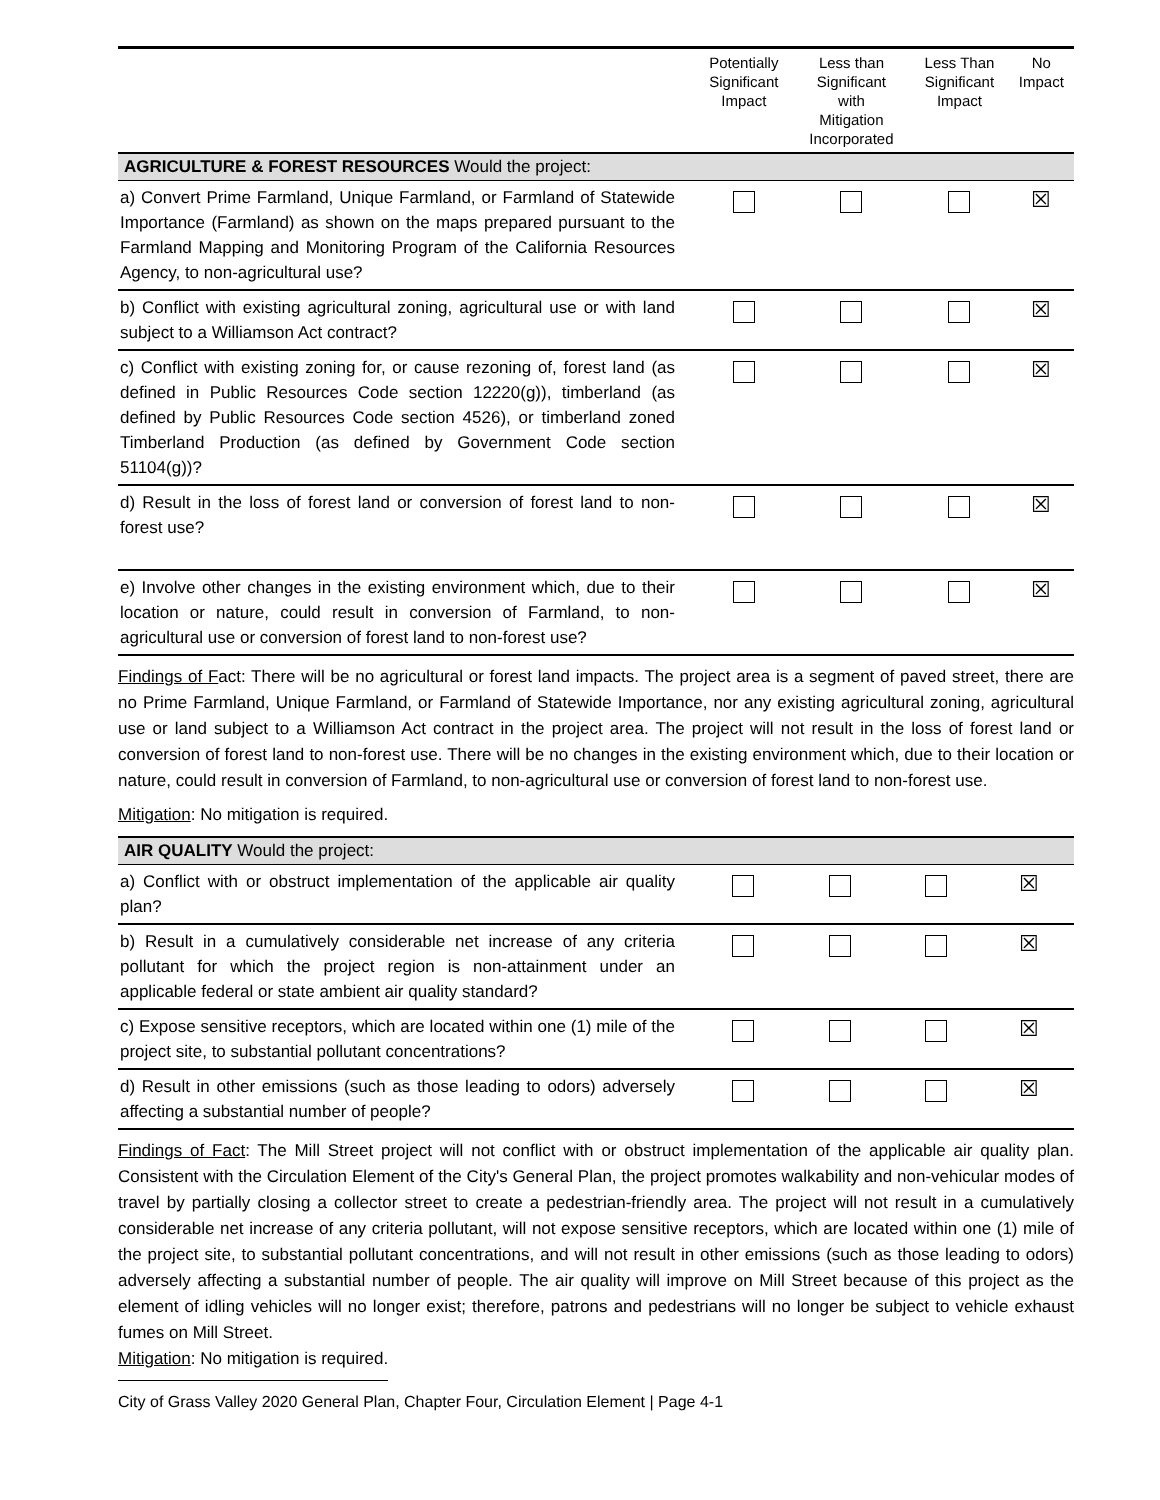| | Potentially Significant Impact | Less than Significant with Mitigation Incorporated | Less Than Significant Impact | No Impact |
| --- | --- | --- | --- | --- |
| AGRICULTURE & FOREST RESOURCES Would the project: | | | | |
| a) Convert Prime Farmland, Unique Farmland, or Farmland of Statewide Importance (Farmland) as shown on the maps prepared pursuant to the Farmland Mapping and Monitoring Program of the California Resources Agency, to non-agricultural use? | | | | ☒ |
| b) Conflict with existing agricultural zoning, agricultural use or with land subject to a Williamson Act contract? | | | | ☒ |
| c) Conflict with existing zoning for, or cause rezoning of, forest land (as defined in Public Resources Code section 12220(g)), timberland (as defined by Public Resources Code section 4526), or timberland zoned Timberland Production (as defined by Government Code section 51104(g))? | | | | ☒ |
| d) Result in the loss of forest land or conversion of forest land to non-forest use? | | | | ☒ |
| e) Involve other changes in the existing environment which, due to their location or nature, could result in conversion of Farmland, to non-agricultural use or conversion of forest land to non-forest use? | | | | ☒ |
Findings of Fact: There will be no agricultural or forest land impacts. The project area is a segment of paved street, there are no Prime Farmland, Unique Farmland, or Farmland of Statewide Importance, nor any existing agricultural zoning, agricultural use or land subject to a Williamson Act contract in the project area. The project will not result in the loss of forest land or conversion of forest land to non-forest use. There will be no changes in the existing environment which, due to their location or nature, could result in conversion of Farmland, to non-agricultural use or conversion of forest land to non-forest use.
Mitigation: No mitigation is required.
| AIR QUALITY Would the project: | | | | |
| a) Conflict with or obstruct implementation of the applicable air quality plan? | | | | ☒ |
| b) Result in a cumulatively considerable net increase of any criteria pollutant for which the project region is non-attainment under an applicable federal or state ambient air quality standard? | | | | ☒ |
| c) Expose sensitive receptors, which are located within one (1) mile of the project site, to substantial pollutant concentrations? | | | | ☒ |
| d) Result in other emissions (such as those leading to odors) adversely affecting a substantial number of people? | | | | ☒ |
Findings of Fact: The Mill Street project will not conflict with or obstruct implementation of the applicable air quality plan. Consistent with the Circulation Element of the City's General Plan, the project promotes walkability and non-vehicular modes of travel by partially closing a collector street to create a pedestrian-friendly area. The project will not result in a cumulatively considerable net increase of any criteria pollutant, will not expose sensitive receptors, which are located within one (1) mile of the project site, to substantial pollutant concentrations, and will not result in other emissions (such as those leading to odors) adversely affecting a substantial number of people. The air quality will improve on Mill Street because of this project as the element of idling vehicles will no longer exist; therefore, patrons and pedestrians will no longer be subject to vehicle exhaust fumes on Mill Street.
Mitigation: No mitigation is required.
City of Grass Valley 2020 General Plan, Chapter Four, Circulation Element | Page 4-1